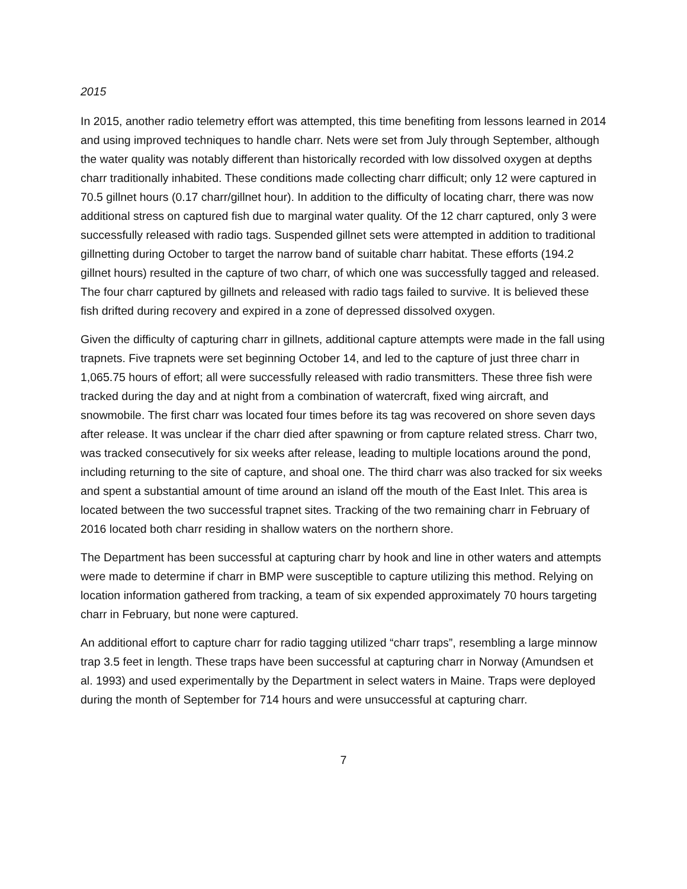2015
In 2015, another radio telemetry effort was attempted, this time benefiting from lessons learned in 2014 and using improved techniques to handle charr. Nets were set from July through September, although the water quality was notably different than historically recorded with low dissolved oxygen at depths charr traditionally inhabited. These conditions made collecting charr difficult; only 12 were captured in 70.5 gillnet hours (0.17 charr/gillnet hour). In addition to the difficulty of locating charr, there was now additional stress on captured fish due to marginal water quality. Of the 12 charr captured, only 3 were successfully released with radio tags. Suspended gillnet sets were attempted in addition to traditional gillnetting during October to target the narrow band of suitable charr habitat. These efforts (194.2 gillnet hours) resulted in the capture of two charr, of which one was successfully tagged and released. The four charr captured by gillnets and released with radio tags failed to survive. It is believed these fish drifted during recovery and expired in a zone of depressed dissolved oxygen.
Given the difficulty of capturing charr in gillnets, additional capture attempts were made in the fall using trapnets. Five trapnets were set beginning October 14, and led to the capture of just three charr in 1,065.75 hours of effort; all were successfully released with radio transmitters. These three fish were tracked during the day and at night from a combination of watercraft, fixed wing aircraft, and snowmobile. The first charr was located four times before its tag was recovered on shore seven days after release. It was unclear if the charr died after spawning or from capture related stress. Charr two, was tracked consecutively for six weeks after release, leading to multiple locations around the pond, including returning to the site of capture, and shoal one. The third charr was also tracked for six weeks and spent a substantial amount of time around an island off the mouth of the East Inlet. This area is located between the two successful trapnet sites. Tracking of the two remaining charr in February of 2016 located both charr residing in shallow waters on the northern shore.
The Department has been successful at capturing charr by hook and line in other waters and attempts were made to determine if charr in BMP were susceptible to capture utilizing this method. Relying on location information gathered from tracking, a team of six expended approximately 70 hours targeting charr in February, but none were captured.
An additional effort to capture charr for radio tagging utilized “charr traps”, resembling a large minnow trap 3.5 feet in length. These traps have been successful at capturing charr in Norway (Amundsen et al. 1993) and used experimentally by the Department in select waters in Maine. Traps were deployed during the month of September for 714 hours and were unsuccessful at capturing charr.
7